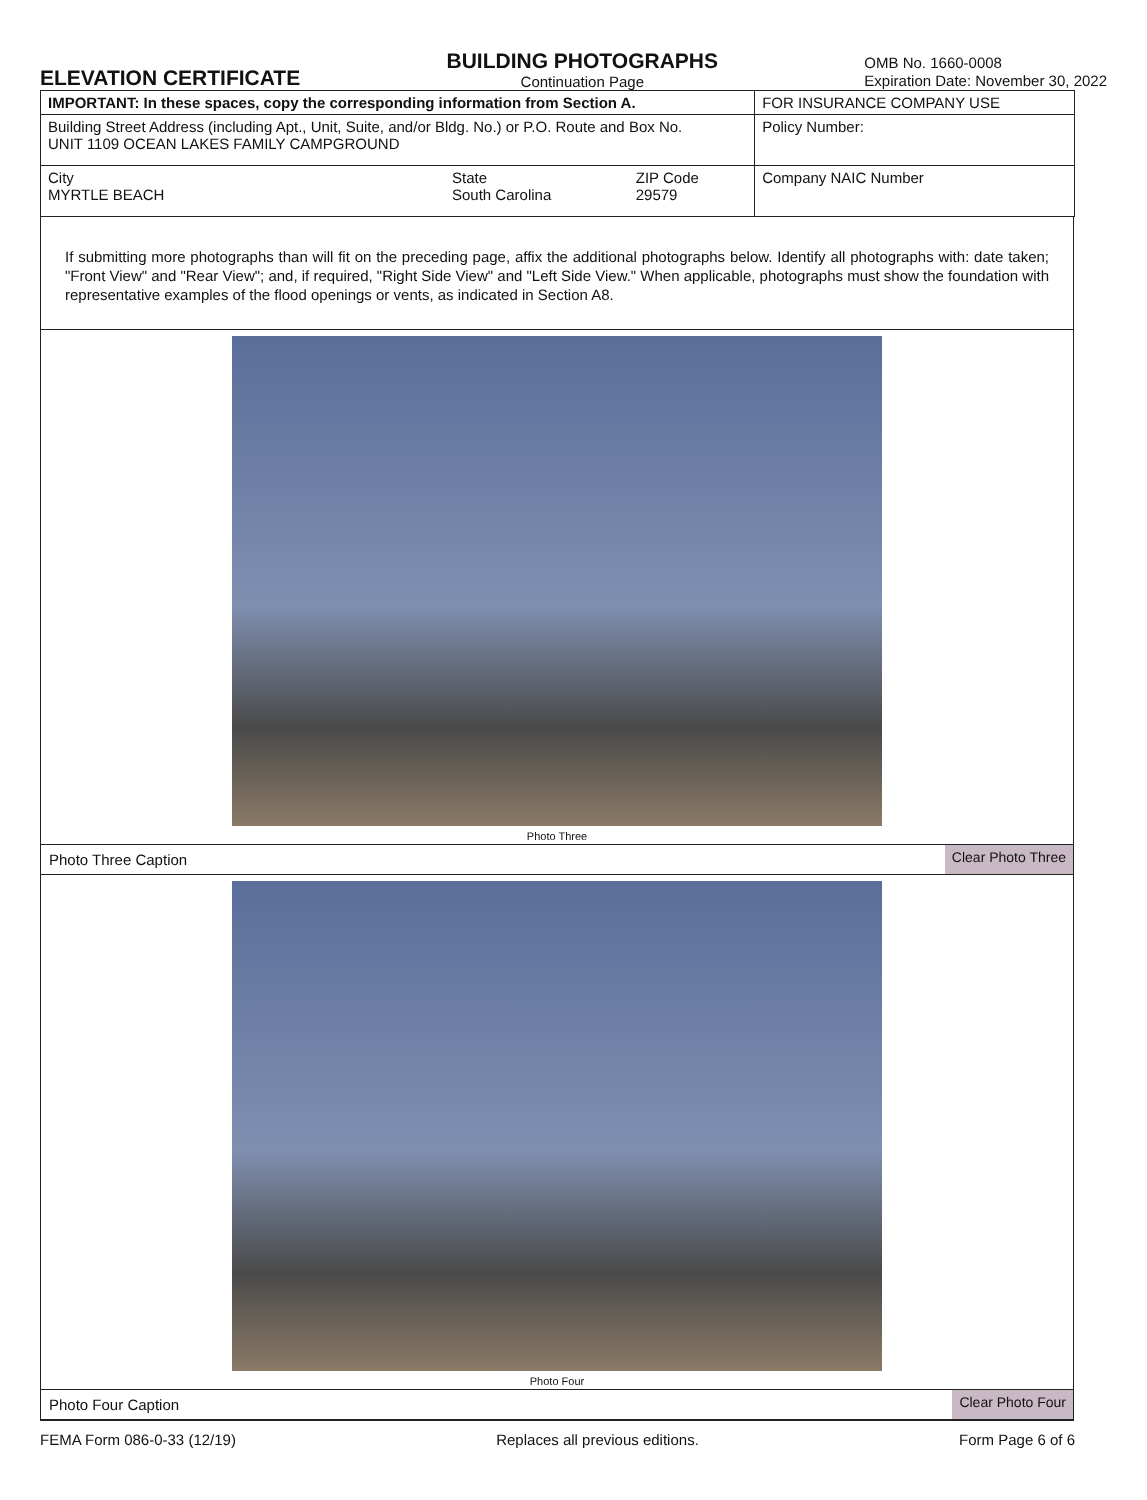ELEVATION CERTIFICATE
BUILDING PHOTOGRAPHS
Continuation Page
OMB No. 1660-0008
Expiration Date: November 30, 2022
| IMPORTANT: In these spaces, copy the corresponding information from Section A. | | | FOR INSURANCE COMPANY USE |
| Building Street Address (including Apt., Unit, Suite, and/or Bldg. No.) or P.O. Route and Box No. UNIT 1109 OCEAN LAKES FAMILY CAMPGROUND | | | Policy Number: |
| City MYRTLE BEACH | State South Carolina | ZIP Code 29579 | Company NAIC Number |
If submitting more photographs than will fit on the preceding page, affix the additional photographs below. Identify all photographs with: date taken; "Front View" and "Rear View"; and, if required, "Right Side View" and "Left Side View." When applicable, photographs must show the foundation with representative examples of the flood openings or vents, as indicated in Section A8.
Photo Three
Photo Three Caption Clear Photo Three
Photo Four
Photo Four Caption Clear Photo Four
FEMA Form 086-0-33 (12/19) Replaces all previous editions. Form Page 6 of 6